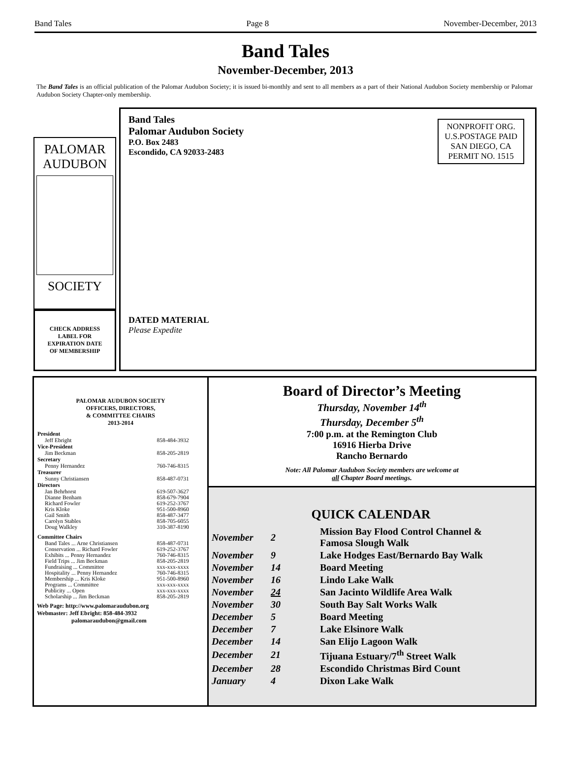Band Tales Page 8 November-December, 2013
Band Tales
November-December, 2013
The Band Tales is an official publication of the Palomar Audubon Society; it is issued bi-monthly and sent to all members as a part of their National Audubon Society membership or Palomar Audubon Society Chapter-only membership.
PALOMAR
AUDUBON
SOCIETY
CHECK ADDRESS
LABEL FOR
EXPIRATION DATE
OF MEMBERSHIP
Band Tales
Palomar Audubon Society
P.O. Box 2483
Escondido, CA 92033-2483
NONPROFIT ORG.
U.S.POSTAGE PAID
SAN DIEGO, CA
PERMIT NO. 1515
DATED MATERIAL
Please Expedite
PALOMAR AUDUBON SOCIETY
OFFICERS, DIRECTORS,
& COMMITTEE CHAIRS
2013-2014
| President | |
| --- | --- |
| Jeff Ebright | 858-484-3932 |
| Vice-President | |
| Jim Beckman | 858-205-2819 |
| Secretary | |
| Penny Hernandez | 760-746-8315 |
| Treasurer | |
| Sunny Christiansen | 858-487-0731 |
| Directors | |
| Jan Behrhorst | 619-507-3627 |
| Dianne Benham | 858-679-7904 |
| Richard Fowler | 619-252-3767 |
| Kris Kloke | 951-500-8960 |
| Gail Smith | 858-487-3477 |
| Carolyn Stables | 858-705-6055 |
| Doug Walkley | 310-387-8190 |
| Committee Chairs | |
| Band Tales ... Arne Christiansen | 858-487-0731 |
| Conservation ... Richard Fowler | 619-252-3767 |
| Exhibits ... Penny Hernandez | 760-746-8315 |
| Field Trips ... Jim Beckman | 858-205-2819 |
| Fundraising ... Committee | xxx-xxx-xxxx |
| Hospitality ... Penny Hernandez | 760-746-8315 |
| Membership ... Kris Kloke | 951-500-8960 |
| Programs ... Committee | xxx-xxx-xxxx |
| Publicity ... Open | xxx-xxx-xxxx |
| Scholarship ... Jim Beckman | 858-205-2819 |
Web Page: http://www.palomaraudubon.org
Webmaster: Jeff Ebright: 858-484-3932
palomaraudubon@gmail.com
Board of Director’s Meeting
Thursday, November 14<sup>th</sup>
Thursday, December 5<sup>th</sup>
7:00 p.m. at the Remington Club
16916 Hierba Drive
Rancho Bernardo
Note: All Palomar Audubon Society members are welcome at
all Chapter Board meetings.
QUICK CALENDAR
| November | 2 | Mission Bay Flood Control Channel & Famosa Slough Walk |
| November | 9 | Lake Hodges East/Bernardo Bay Walk |
| November | 14 | Board Meeting |
| November | 16 | Lindo Lake Walk |
| November | 24 | San Jacinto Wildlife Area Walk |
| November | 30 | South Bay Salt Works Walk |
| December | 5 | Board Meeting |
| December | 7 | Lake Elsinore Walk |
| December | 14 | San Elijo Lagoon Walk |
| December | 21 | Tijuana Estuary/7<sup>th</sup> Street Walk |
| December | 28 | Escondido Christmas Bird Count |
| January | 4 | Dixon Lake Walk |